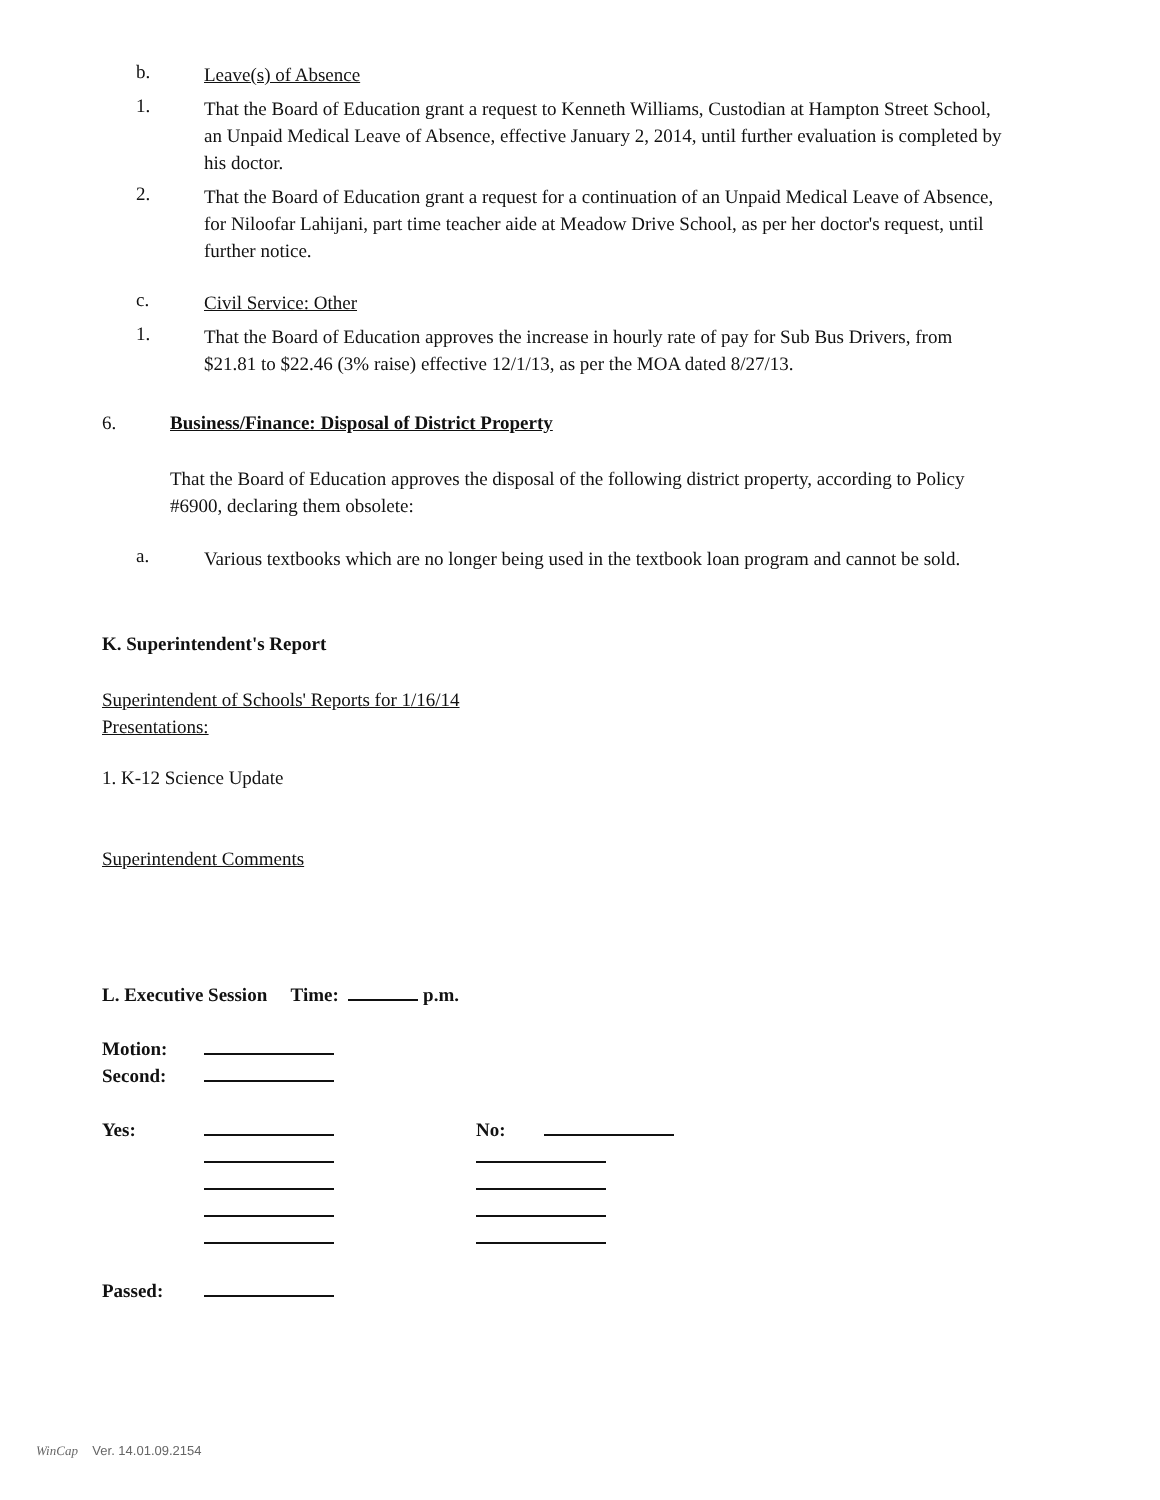b.
Leave(s) of Absence
1.
That the Board of Education grant a request to Kenneth Williams, Custodian at Hampton Street School, an Unpaid Medical Leave of Absence, effective January 2, 2014, until further evaluation is completed by his doctor.
2.
That the Board of Education grant a request for a continuation of an Unpaid Medical Leave of Absence, for Niloofar Lahijani, part time teacher aide at Meadow Drive School, as per her doctor's request, until further notice.
c.
Civil Service: Other
1.
That the Board of Education approves the increase in hourly rate of pay for Sub Bus Drivers, from $21.81 to $22.46 (3% raise) effective 12/1/13, as per the MOA dated 8/27/13.
6.
Business/Finance: Disposal of District Property
That the Board of Education approves the disposal of the following district property, according to Policy #6900, declaring them obsolete:
a.
Various textbooks which are no longer being used in the textbook loan program and cannot be sold.
K. Superintendent's Report
Superintendent of Schools' Reports for 1/16/14
Presentations:
1. K-12 Science Update
Superintendent Comments
L. Executive Session Time: p.m.
Motion:
Second:
Yes:
No:
Passed:
WinCap Ver. 14.01.09.2154